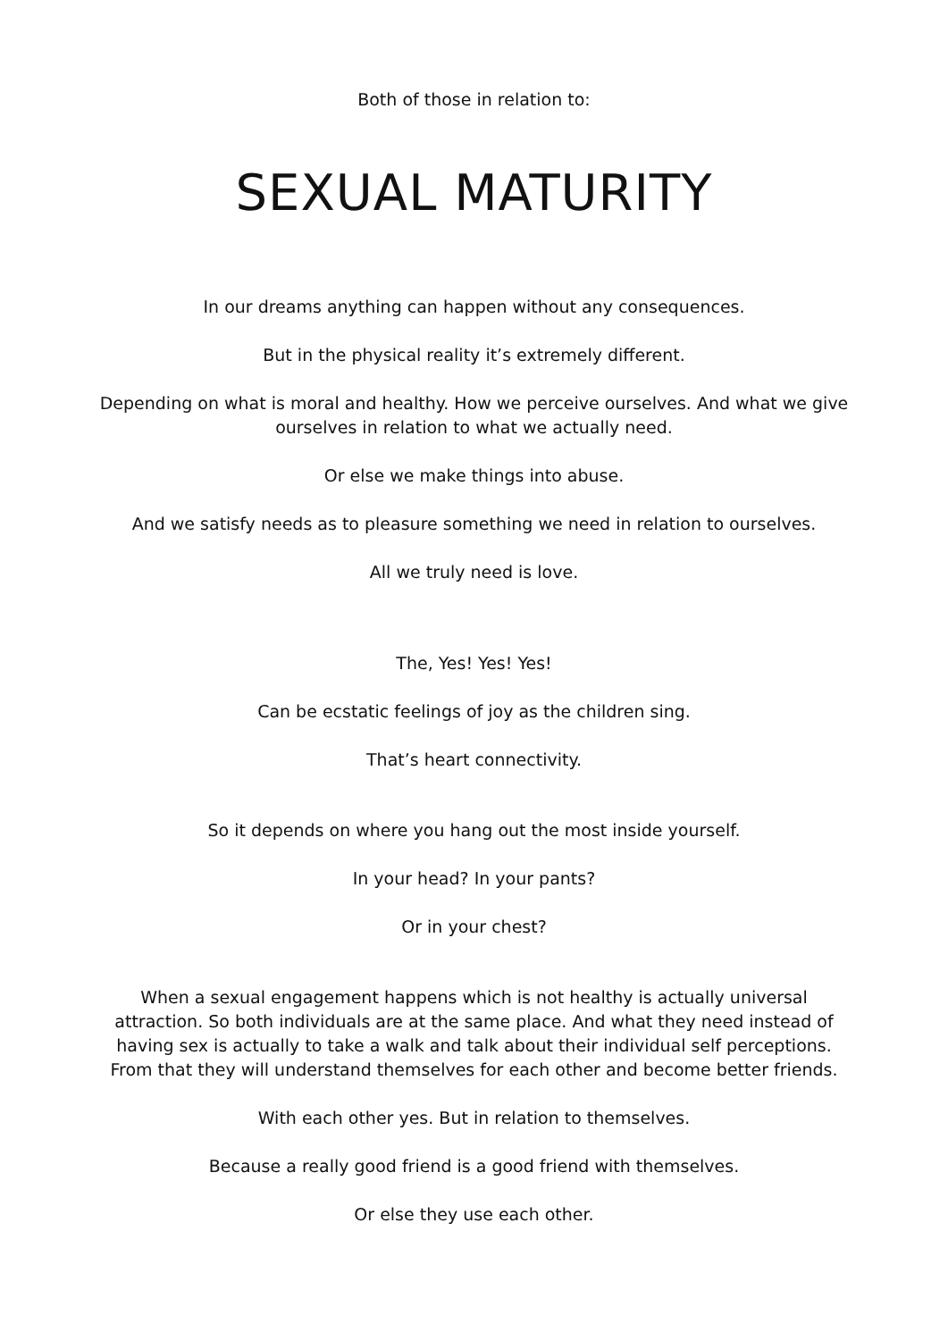Both of those in relation to:
SEXUAL MATURITY
In our dreams anything can happen without any consequences.
But in the physical reality it’s extremely different.
Depending on what is moral and healthy. How we perceive ourselves. And what we give ourselves in relation to what we actually need.
Or else we make things into abuse.
And we satisfy needs as to pleasure something we need in relation to ourselves.
All we truly need is love.
The, Yes! Yes! Yes!
Can be ecstatic feelings of joy as the children sing.
That’s heart connectivity.
So it depends on where you hang out the most inside yourself.
In your head? In your pants?
Or in your chest?
When a sexual engagement happens which is not healthy is actually universal attraction. So both individuals are at the same place. And what they need instead of having sex is actually to take a walk and talk about their individual self perceptions. From that they will understand themselves for each other and become better friends.
With each other yes. But in relation to themselves.
Because a really good friend is a good friend with themselves.
Or else they use each other.